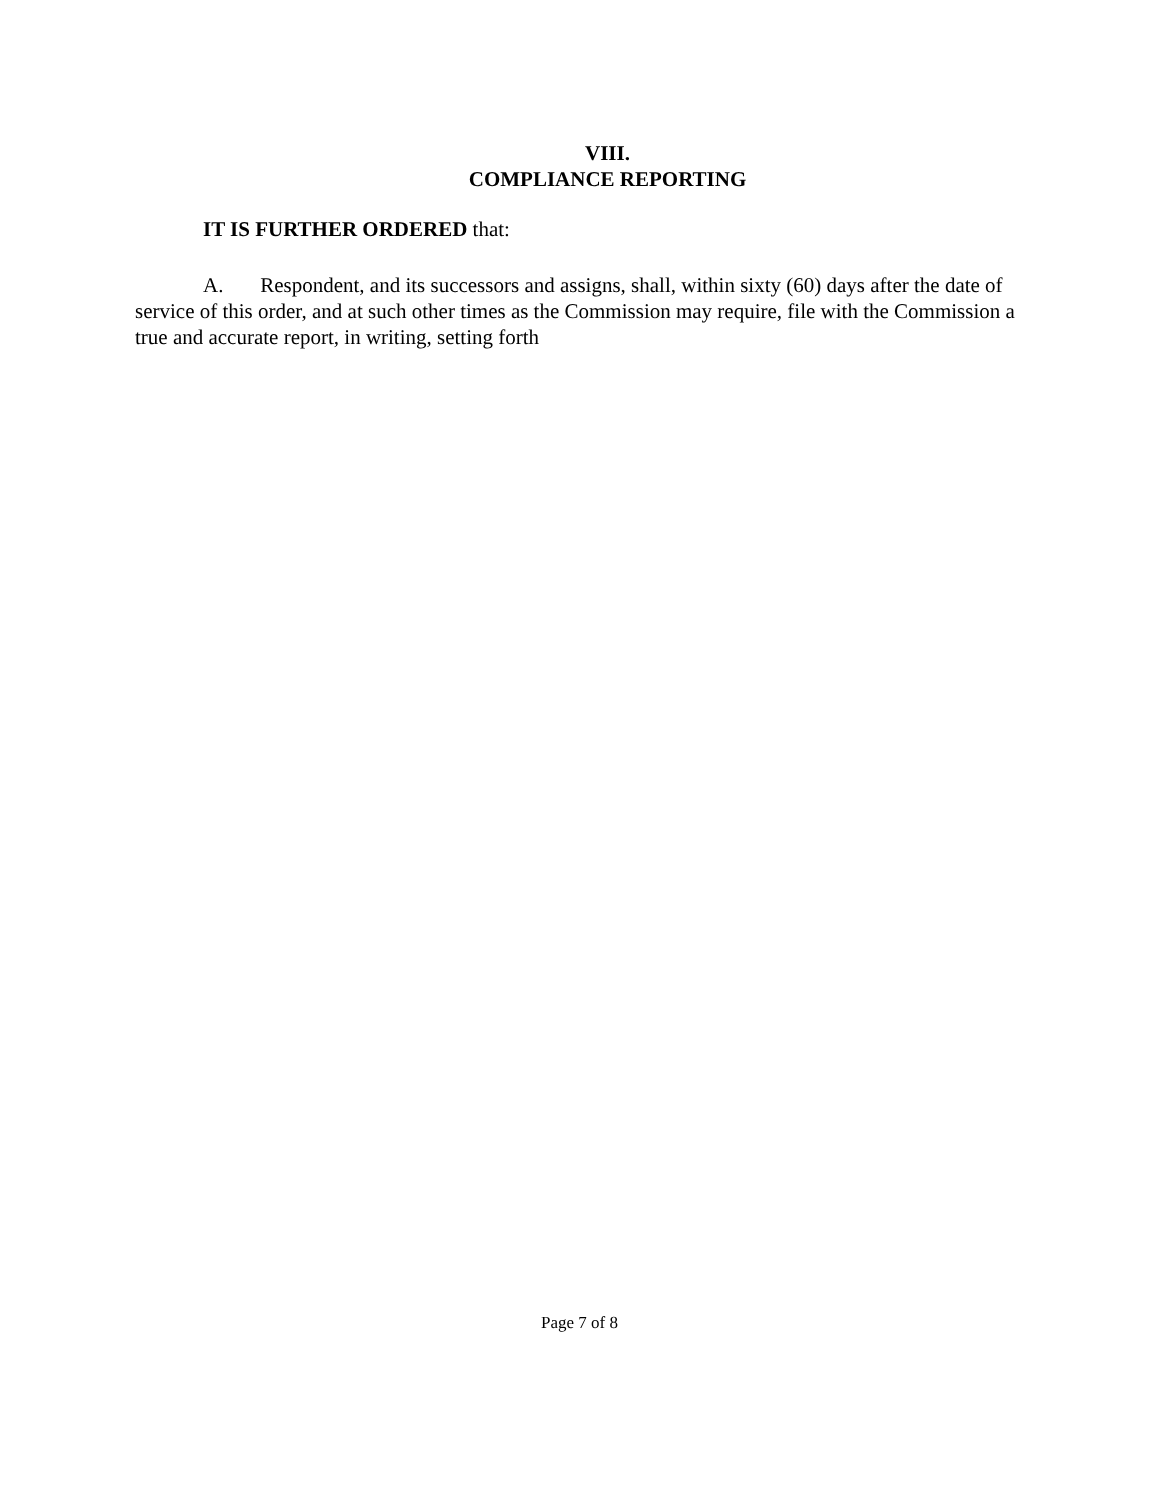VIII.
COMPLIANCE REPORTING
IT IS FURTHER ORDERED that:
A. Respondent, and its successors and assigns, shall, within sixty (60) days after the date of service of this order, and at such other times as the Commission may require, file with the Commission a true and accurate report, in writing, setting forth
Page 7 of 8